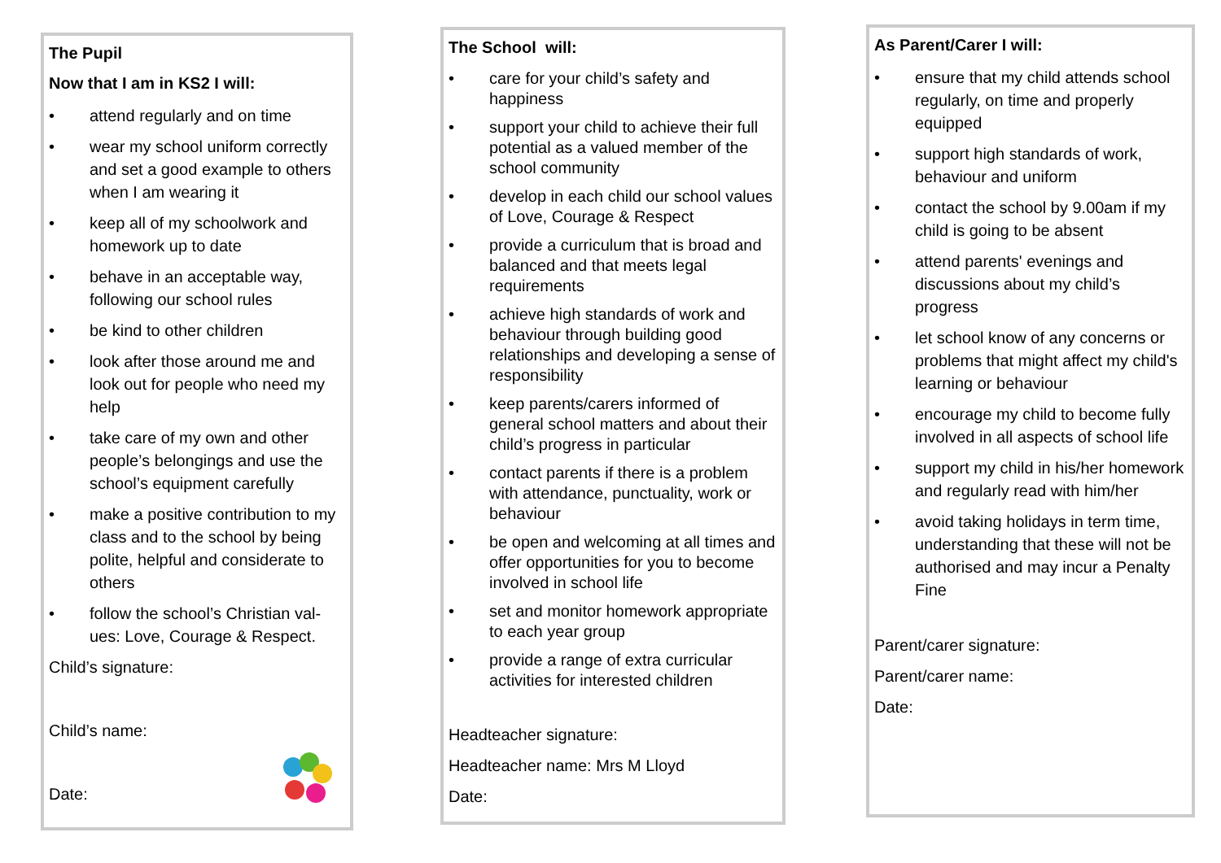The Pupil
Now that I am in KS2 I will:
• attend regularly and on time
• wear my school uniform correctly and set a good example to others when I am wearing it
• keep all of my schoolwork and homework up to date
• behave in an acceptable way, following our school rules
• be kind to other children
• look after those around me and look out for people who need my help
• take care of my own and other people’s belongings and use the school’s equipment carefully
• make a positive contribution to my class and to the school by being polite, helpful and considerate to others
• follow the school’s Christian val-ues: Love, Courage & Respect.
Child’s signature:
Child’s name:
Date:
The School will:
• care for your child’s safety and happiness
• support your child to achieve their full potential as a valued member of the school community
• develop in each child our school values of Love, Courage & Respect
• provide a curriculum that is broad and balanced and that meets legal requirements
• achieve high standards of work and behaviour through building good relationships and developing a sense of responsibility
• keep parents/carers informed of general school matters and about their child’s progress in particular
• contact parents if there is a problem with attendance, punctuality, work or behaviour
• be open and welcoming at all times and offer opportunities for you to become involved in school life
• set and monitor homework appropriate to each year group
• provide a range of extra curricular activities for interested children
Headteacher signature:
Headteacher name: Mrs M Lloyd
Date:
As Parent/Carer I will:
• ensure that my child attends school regularly, on time and properly equipped
• support high standards of work, behaviour and uniform
• contact the school by 9.00am if my child is going to be absent
• attend parents' evenings and discussions about my child’s progress
• let school know of any concerns or problems that might affect my child's learning or behaviour
• encourage my child to become fully involved in all aspects of school life
• support my child in his/her homework and regularly read with him/her
• avoid taking holidays in term time, understanding that these will not be authorised and may incur a Penalty Fine
Parent/carer signature:
Parent/carer name:
Date: